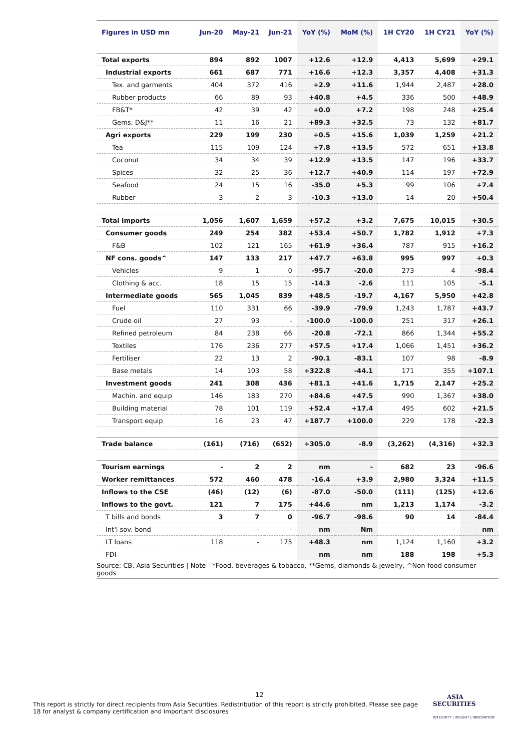| Figures in USD mn | Jun-20 | May-21 | Jun-21 | YoY (%) | MoM (%) | 1H CY20 | 1H CY21 | YoY (%) |
| --- | --- | --- | --- | --- | --- | --- | --- | --- |
| Total exports | 894 | 892 | 1007 | +12.6 | +12.9 | 4,413 | 5,699 | +29.1 |
| Industrial exports | 661 | 687 | 771 | +16.6 | +12.3 | 3,357 | 4,408 | +31.3 |
| Tex. and garments | 404 | 372 | 416 | +2.9 | +11.6 | 1,944 | 2,487 | +28.0 |
| Rubber products | 66 | 89 | 93 | +40.8 | +4.5 | 336 | 500 | +48.9 |
| FB&T* | 42 | 39 | 42 | +0.0 | +7.2 | 198 | 248 | +25.4 |
| Gems, D&J** | 11 | 16 | 21 | +89.3 | +32.5 | 73 | 132 | +81.7 |
| Agri exports | 229 | 199 | 230 | +0.5 | +15.6 | 1,039 | 1,259 | +21.2 |
| Tea | 115 | 109 | 124 | +7.8 | +13.5 | 572 | 651 | +13.8 |
| Coconut | 34 | 34 | 39 | +12.9 | +13.5 | 147 | 196 | +33.7 |
| Spices | 32 | 25 | 36 | +12.7 | +40.9 | 114 | 197 | +72.9 |
| Seafood | 24 | 15 | 16 | -35.0 | +5.3 | 99 | 106 | +7.4 |
| Rubber | 3 | 2 | 3 | -10.3 | +13.0 | 14 | 20 | +50.4 |
| Total imports | 1,056 | 1,607 | 1,659 | +57.2 | +3.2 | 7,675 | 10,015 | +30.5 |
| Consumer goods | 249 | 254 | 382 | +53.4 | +50.7 | 1,782 | 1,912 | +7.3 |
| F&B | 102 | 121 | 165 | +61.9 | +36.4 | 787 | 915 | +16.2 |
| NF cons. goods^ | 147 | 133 | 217 | +47.7 | +63.8 | 995 | 997 | +0.3 |
| Vehicles | 9 | 1 | 0 | -95.7 | -20.0 | 273 | 4 | -98.4 |
| Clothing & acc. | 18 | 15 | 15 | -14.3 | -2.6 | 111 | 105 | -5.1 |
| Intermediate goods | 565 | 1,045 | 839 | +48.5 | -19.7 | 4,167 | 5,950 | +42.8 |
| Fuel | 110 | 331 | 66 | -39.9 | -79.9 | 1,243 | 1,787 | +43.7 |
| Crude oil | 27 | 93 | - | -100.0 | -100.0 | 251 | 317 | +26.1 |
| Refined petroleum | 84 | 238 | 66 | -20.8 | -72.1 | 866 | 1,344 | +55.2 |
| Textiles | 176 | 236 | 277 | +57.5 | +17.4 | 1,066 | 1,451 | +36.2 |
| Fertiliser | 22 | 13 | 2 | -90.1 | -83.1 | 107 | 98 | -8.9 |
| Base metals | 14 | 103 | 58 | +322.8 | -44.1 | 171 | 355 | +107.1 |
| Investment goods | 241 | 308 | 436 | +81.1 | +41.6 | 1,715 | 2,147 | +25.2 |
| Machin. and equip | 146 | 183 | 270 | +84.6 | +47.5 | 990 | 1,367 | +38.0 |
| Building material | 78 | 101 | 119 | +52.4 | +17.4 | 495 | 602 | +21.5 |
| Transport equip | 16 | 23 | 47 | +187.7 | +100.0 | 229 | 178 | -22.3 |
| Trade balance | (161) | (716) | (652) | +305.0 | -8.9 | (3,262) | (4,316) | +32.3 |
| Tourism earnings | - | 2 | 2 | nm | - | 682 | 23 | -96.6 |
| Worker remittances | 572 | 460 | 478 | -16.4 | +3.9 | 2,980 | 3,324 | +11.5 |
| Inflows to the CSE | (46) | (12) | (6) | -87.0 | -50.0 | (111) | (125) | +12.6 |
| Inflows to the govt. | 121 | 7 | 175 | +44.6 | nm | 1,213 | 1,174 | -3.2 |
| T bills and bonds | 3 | 7 | 0 | -96.7 | -98.6 | 90 | 14 | -84.4 |
| Int'l sov. bond | - | - | - | nm | Nm | - | - | nm |
| LT loans | 118 | - | 175 | +48.3 | nm | 1,124 | 1,160 | +3.2 |
| FDI | | | | nm | nm | 188 | 198 | +5.3 |
| Source: CB, Asia Securities / Note - *Food, beverages & tobacco, **Gems, diamonds & jewelry, ^Non-food consumer goods | | | | | | | | |
12
This report is strictly for direct recipients from Asia Securities. Redistribution of this report is strictly prohibited. Please see page 18 for analyst & company certification and important disclosures
ASIA
SECURITIES
INTEGRITY | INSIGHT | INNOVATION